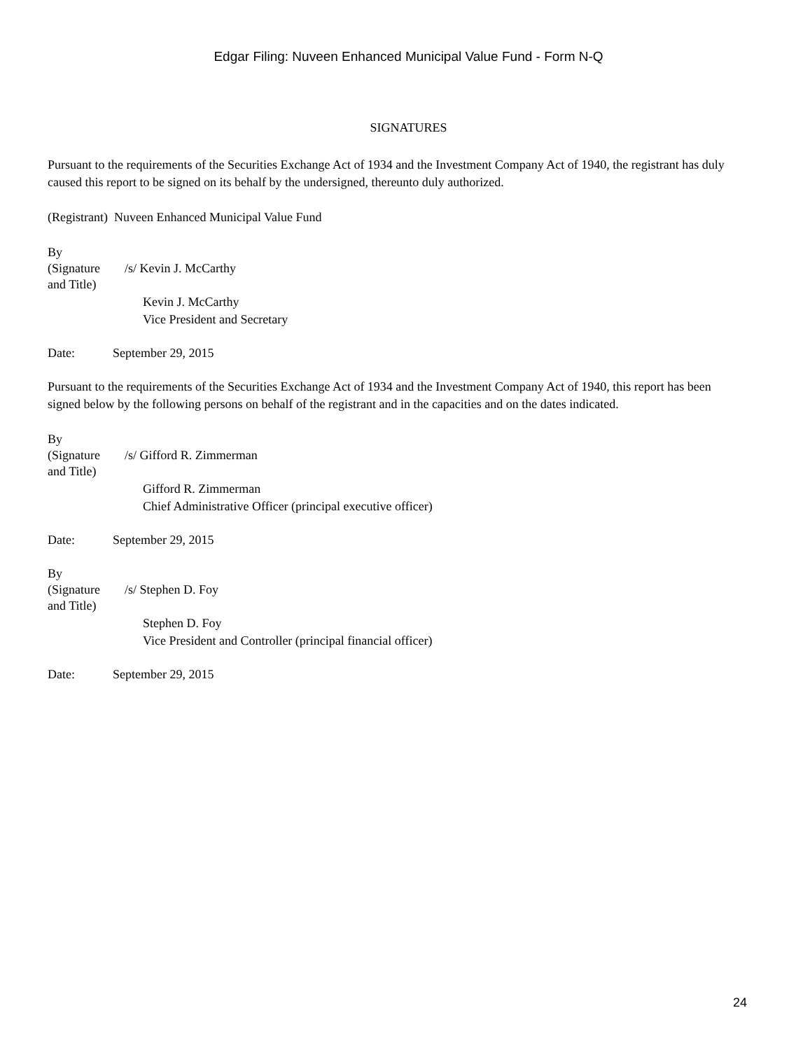Edgar Filing: Nuveen Enhanced Municipal Value Fund - Form N-Q
SIGNATURES
Pursuant to the requirements of the Securities Exchange Act of 1934 and the Investment Company Act of 1940, the registrant has duly caused this report to be signed on its behalf by the undersigned, thereunto duly authorized.
(Registrant) Nuveen Enhanced Municipal Value Fund
By
(Signature /s/ Kevin J. McCarthy
and Title)
Kevin J. McCarthy
Vice President and Secretary
Date: September 29, 2015
Pursuant to the requirements of the Securities Exchange Act of 1934 and the Investment Company Act of 1940, this report has been signed below by the following persons on behalf of the registrant and in the capacities and on the dates indicated.
By
(Signature /s/ Gifford R. Zimmerman
and Title)
Gifford R. Zimmerman
Chief Administrative Officer (principal executive officer)
Date: September 29, 2015
By
(Signature /s/ Stephen D. Foy
and Title)
Stephen D. Foy
Vice President and Controller (principal financial officer)
Date: September 29, 2015
24